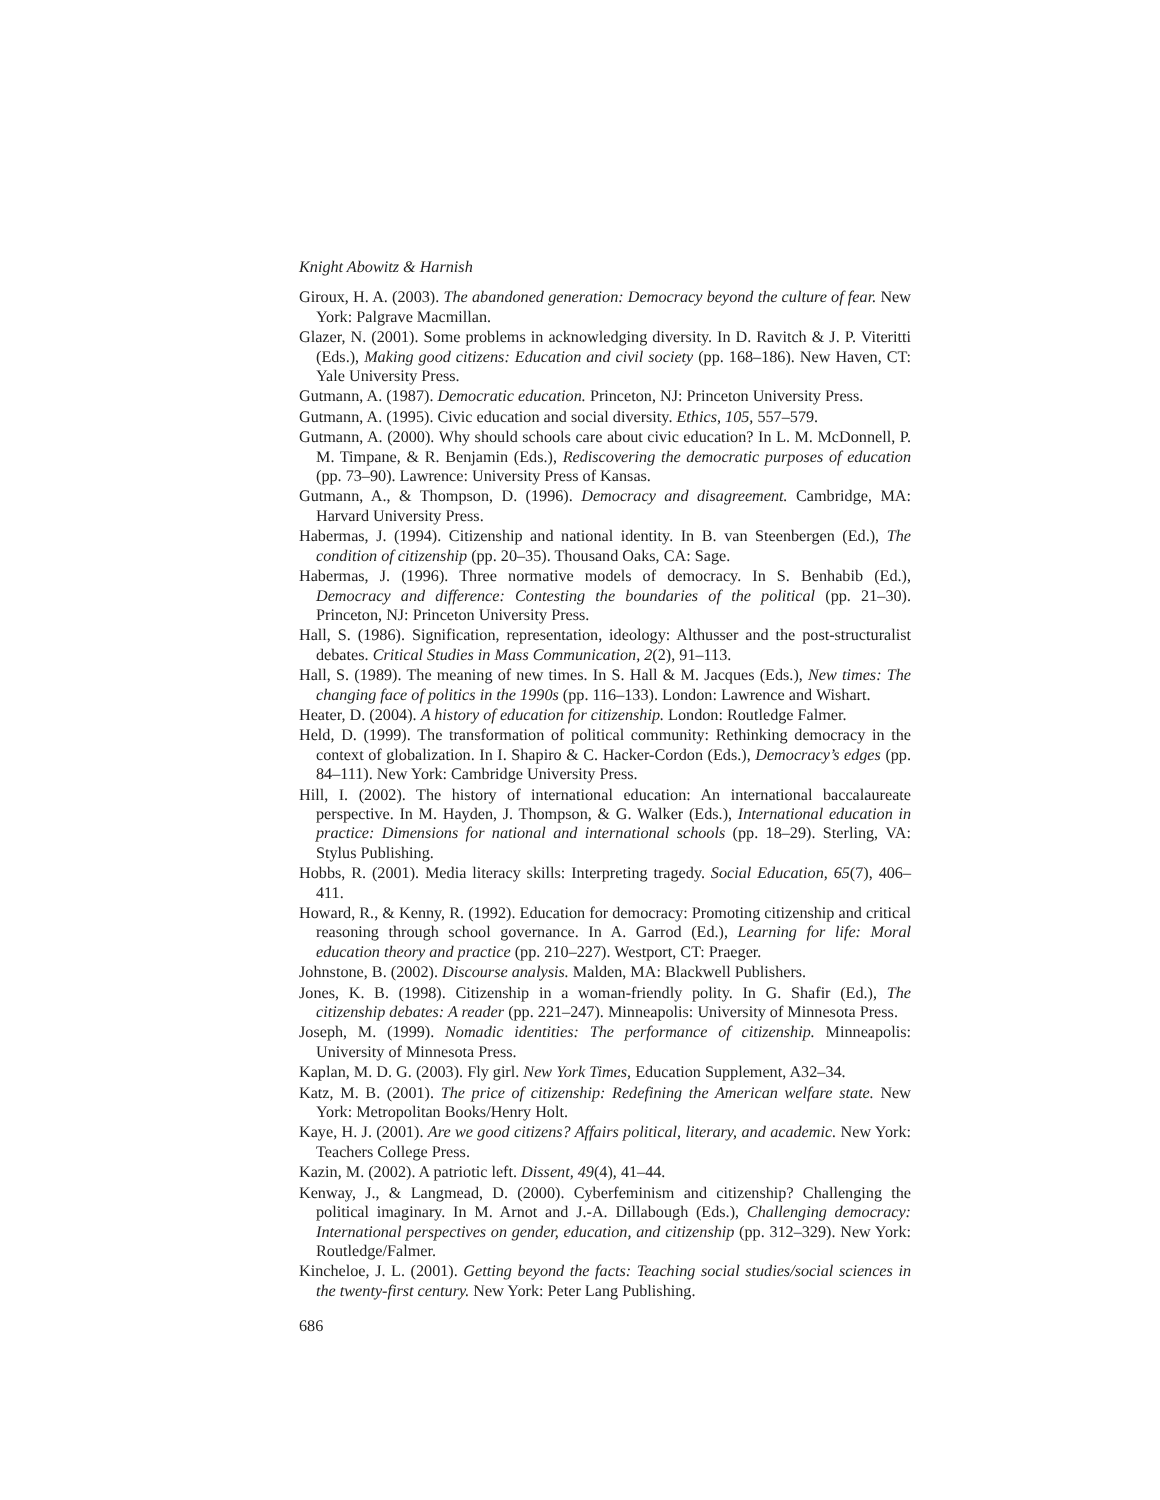Knight Abowitz & Harnish
Giroux, H. A. (2003). The abandoned generation: Democracy beyond the culture of fear. New York: Palgrave Macmillan.
Glazer, N. (2001). Some problems in acknowledging diversity. In D. Ravitch & J. P. Viteritti (Eds.), Making good citizens: Education and civil society (pp. 168–186). New Haven, CT: Yale University Press.
Gutmann, A. (1987). Democratic education. Princeton, NJ: Princeton University Press.
Gutmann, A. (1995). Civic education and social diversity. Ethics, 105, 557–579.
Gutmann, A. (2000). Why should schools care about civic education? In L. M. McDonnell, P. M. Timpane, & R. Benjamin (Eds.), Rediscovering the democratic purposes of education (pp. 73–90). Lawrence: University Press of Kansas.
Gutmann, A., & Thompson, D. (1996). Democracy and disagreement. Cambridge, MA: Harvard University Press.
Habermas, J. (1994). Citizenship and national identity. In B. van Steenbergen (Ed.), The condition of citizenship (pp. 20–35). Thousand Oaks, CA: Sage.
Habermas, J. (1996). Three normative models of democracy. In S. Benhabib (Ed.), Democracy and difference: Contesting the boundaries of the political (pp. 21–30). Princeton, NJ: Princeton University Press.
Hall, S. (1986). Signification, representation, ideology: Althusser and the post-structuralist debates. Critical Studies in Mass Communication, 2(2), 91–113.
Hall, S. (1989). The meaning of new times. In S. Hall & M. Jacques (Eds.), New times: The changing face of politics in the 1990s (pp. 116–133). London: Lawrence and Wishart.
Heater, D. (2004). A history of education for citizenship. London: Routledge Falmer.
Held, D. (1999). The transformation of political community: Rethinking democracy in the context of globalization. In I. Shapiro & C. Hacker-Cordon (Eds.), Democracy’s edges (pp. 84–111). New York: Cambridge University Press.
Hill, I. (2002). The history of international education: An international baccalaureate perspective. In M. Hayden, J. Thompson, & G. Walker (Eds.), International education in practice: Dimensions for national and international schools (pp. 18–29). Sterling, VA: Stylus Publishing.
Hobbs, R. (2001). Media literacy skills: Interpreting tragedy. Social Education, 65(7), 406–411.
Howard, R., & Kenny, R. (1992). Education for democracy: Promoting citizenship and critical reasoning through school governance. In A. Garrod (Ed.), Learning for life: Moral education theory and practice (pp. 210–227). Westport, CT: Praeger.
Johnstone, B. (2002). Discourse analysis. Malden, MA: Blackwell Publishers.
Jones, K. B. (1998). Citizenship in a woman-friendly polity. In G. Shafir (Ed.), The citizenship debates: A reader (pp. 221–247). Minneapolis: University of Minnesota Press.
Joseph, M. (1999). Nomadic identities: The performance of citizenship. Minneapolis: University of Minnesota Press.
Kaplan, M. D. G. (2003). Fly girl. New York Times, Education Supplement, A32–34.
Katz, M. B. (2001). The price of citizenship: Redefining the American welfare state. New York: Metropolitan Books/Henry Holt.
Kaye, H. J. (2001). Are we good citizens? Affairs political, literary, and academic. New York: Teachers College Press.
Kazin, M. (2002). A patriotic left. Dissent, 49(4), 41–44.
Kenway, J., & Langmead, D. (2000). Cyberfeminism and citizenship? Challenging the political imaginary. In M. Arnot and J.-A. Dillabough (Eds.), Challenging democracy: International perspectives on gender, education, and citizenship (pp. 312–329). New York: Routledge/Falmer.
Kincheloe, J. L. (2001). Getting beyond the facts: Teaching social studies/social sciences in the twenty-first century. New York: Peter Lang Publishing.
686